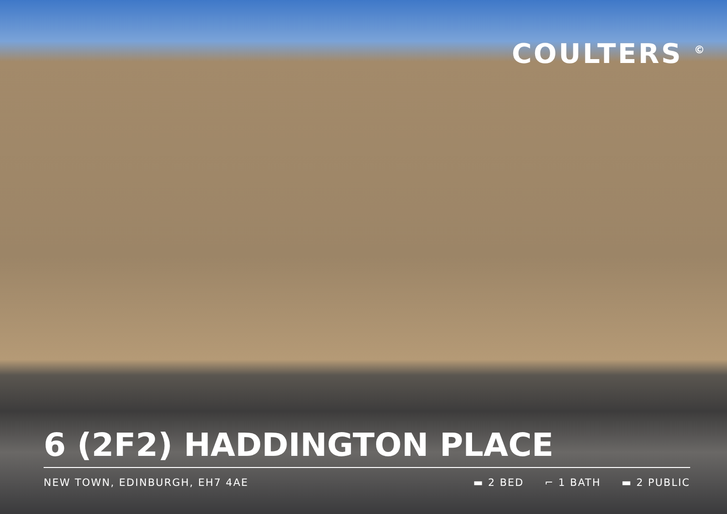COULTERS <sup>©</sup>
6 (2F2) HADDINGTON PLACE
NEW TOWN, EDINBURGH, EH7 4AE ▬ 2 BED ⌐ 1 BATH ▬ 2 PUBLIC